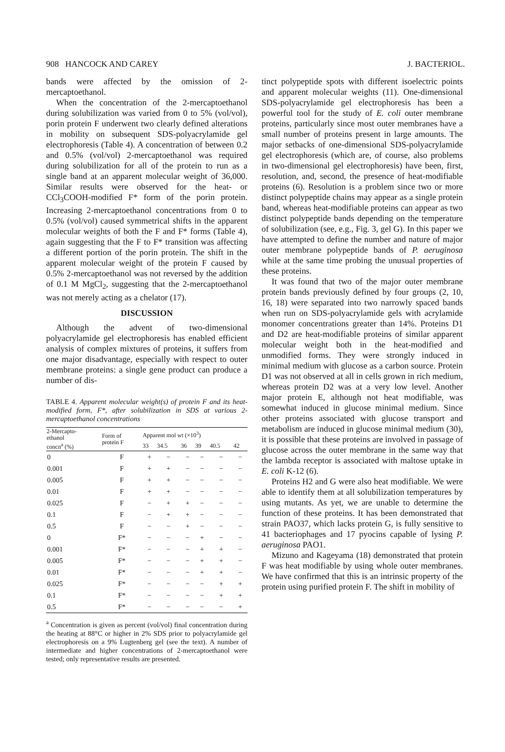908 HANCOCK AND CAREY J. BACTERIOL.
bands were affected by the omission of 2-mercaptoethanol.
When the concentration of the 2-mercaptoethanol during solubilization was varied from 0 to 5% (vol/vol), porin protein F underwent two clearly defined alterations in mobility on subsequent SDS-polyacrylamide gel electrophoresis (Table 4). A concentration of between 0.2 and 0.5% (vol/vol) 2-mercaptoethanol was required during solubilization for all of the protein to run as a single band at an apparent molecular weight of 36,000. Similar results were observed for the heat- or CCl<sub>3</sub>COOH-modified F* form of the porin protein. Increasing 2-mercaptoethanol concentrations from 0 to 0.5% (vol/vol) caused symmetrical shifts in the apparent molecular weights of both the F and F* forms (Table 4), again suggesting that the F to F* transition was affecting a different portion of the porin protein. The shift in the apparent molecular weight of the protein F caused by 0.5% 2-mercaptoethanol was not reversed by the addition of 0.1 M MgCl<sub>2</sub>, suggesting that the 2-mercaptoethanol was not merely acting as a chelator (17).
DISCUSSION
Although the advent of two-dimensional polyacrylamide gel electrophoresis has enabled efficient analysis of complex mixtures of proteins, it suffers from one major disadvantage, especially with respect to outer membrane proteins: a single gene product can produce a number of dis-
TABLE 4. Apparent molecular weight(s) of protein F and its heat-modified form, F*, after solubilization in SDS at various 2-mercaptoethanol concentrations
| 2-Mercapto- ethanol concn<sup>a</sup> (%) | Form of protein F | Apparent mol wt (×10<sup>3</sup>) | | | | | |
| --- | --- | --- | --- | --- | --- | --- | --- |
| | | 33 | 34.5 | 36 | 39 | 40.5 | 42 |
| 0 | F | + | − | − | − | − | − |
| 0.001 | F | + | + | − | − | − | − |
| 0.005 | F | + | + | − | − | − | − |
| 0.01 | F | + | + | − | − | − | − |
| 0.025 | F | − | + | + | − | − | − |
| 0.1 | F | − | + | + | − | − | − |
| 0.5 | F | − | − | + | − | − | − |
| 0 | F* | − | − | − | + | − | − |
| 0.001 | F* | − | − | − | + | + | − |
| 0.005 | F* | − | − | − | + | + | − |
| 0.01 | F* | − | − | − | + | + | − |
| 0.025 | F* | − | − | − | − | + | + |
| 0.1 | F* | − | − | − | − | + | + |
| 0.5 | F* | − | − | − | − | − | + |
<sup>a</sup> Concentration is given as percent (vol/vol) final concentration during the heating at 88°C or higher in 2% SDS prior to polyacrylamide gel electrophoresis on a 9% Lugtenberg gel (see the text). A number of intermediate and higher concentrations of 2-mercaptoethanol were tested; only representative results are presented.
tinct polypeptide spots with different isoelectric points and apparent molecular weights (11). One-dimensional SDS-polyacrylamide gel electrophoresis has been a powerful tool for the study of E. coli outer membrane proteins, particularly since most outer membranes have a small number of proteins present in large amounts. The major setbacks of one-dimensional SDS-polyacrylamide gel electrophoresis (which are, of course, also problems in two-dimensional gel electrophoresis) have been, first, resolution, and, second, the presence of heat-modifiable proteins (6). Resolution is a problem since two or more distinct polypeptide chains may appear as a single protein band, whereas heat-modifiable proteins can appear as two distinct polypeptide bands depending on the temperature of solubilization (see, e.g., Fig. 3, gel G). In this paper we have attempted to define the number and nature of major outer membrane polypeptide bands of P. aeruginosa while at the same time probing the unusual properties of these proteins.
It was found that two of the major outer membrane protein bands previously defined by four groups (2, 10, 16, 18) were separated into two narrowly spaced bands when run on SDS-polyacrylamide gels with acrylamide monomer concentrations greater than 14%. Proteins D1 and D2 are heat-modifiable proteins of similar apparent molecular weight both in the heat-modified and unmodified forms. They were strongly induced in minimal medium with glucose as a carbon source. Protein D1 was not observed at all in cells grown in rich medium, whereas protein D2 was at a very low level. Another major protein E, although not heat modifiable, was somewhat induced in glucose minimal medium. Since other proteins associated with glucose transport and metabolism are induced in glucose minimal medium (30), it is possible that these proteins are involved in passage of glucose across the outer membrane in the same way that the lambda receptor is associated with maltose uptake in E. coli K-12 (6).
Proteins H2 and G were also heat modifiable. We were able to identify them at all solubilization temperatures by using mutants. As yet, we are unable to determine the function of these proteins. It has been demonstrated that strain PAO37, which lacks protein G, is fully sensitive to 41 bacteriophages and 17 pyocins capable of lysing P. aeruginosa PAO1.
Mizuno and Kageyama (18) demonstrated that protein F was heat modifiable by using whole outer membranes. We have confirmed that this is an intrinsic property of the protein using purified protein F. The shift in mobility of